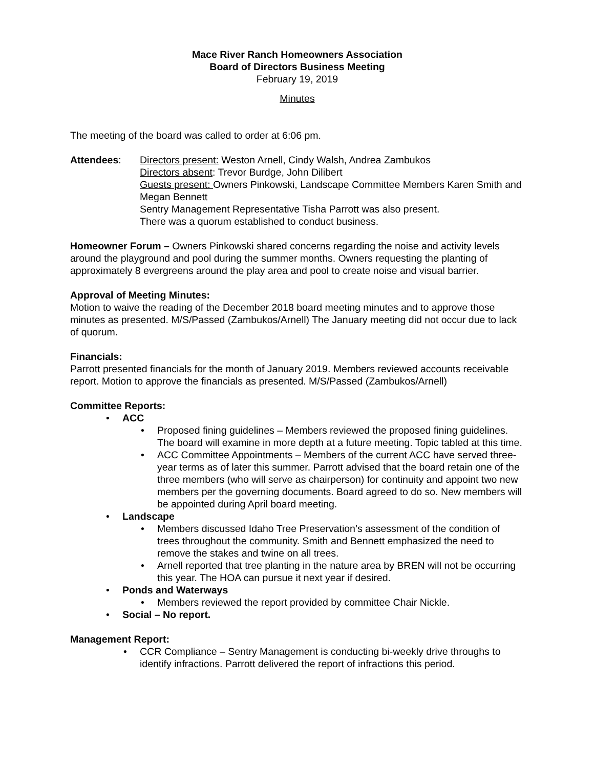Mace River Ranch Homeowners Association
Board of Directors Business Meeting
February 19, 2019
Minutes
The meeting of the board was called to order at 6:06 pm.
Attendees: Directors present: Weston Arnell, Cindy Walsh, Andrea Zambukos
Directors absent: Trevor Burdge, John Dilibert
Guests present: Owners Pinkowski, Landscape Committee Members Karen Smith and Megan Bennett
Sentry Management Representative Tisha Parrott was also present.
There was a quorum established to conduct business.
Homeowner Forum – Owners Pinkowski shared concerns regarding the noise and activity levels around the playground and pool during the summer months. Owners requesting the planting of approximately 8 evergreens around the play area and pool to create noise and visual barrier.
Approval of Meeting Minutes:
Motion to waive the reading of the December 2018 board meeting minutes and to approve those minutes as presented. M/S/Passed (Zambukos/Arnell) The January meeting did not occur due to lack of quorum.
Financials:
Parrott presented financials for the month of January 2019. Members reviewed accounts receivable report. Motion to approve the financials as presented. M/S/Passed (Zambukos/Arnell)
Committee Reports:
ACC
Proposed fining guidelines – Members reviewed the proposed fining guidelines. The board will examine in more depth at a future meeting. Topic tabled at this time.
ACC Committee Appointments – Members of the current ACC have served three-year terms as of later this summer. Parrott advised that the board retain one of the three members (who will serve as chairperson) for continuity and appoint two new members per the governing documents. Board agreed to do so. New members will be appointed during April board meeting.
Landscape
Members discussed Idaho Tree Preservation’s assessment of the condition of trees throughout the community. Smith and Bennett emphasized the need to remove the stakes and twine on all trees.
Arnell reported that tree planting in the nature area by BREN will not be occurring this year. The HOA can pursue it next year if desired.
Ponds and Waterways
Members reviewed the report provided by committee Chair Nickle.
Social – No report.
Management Report:
CCR Compliance – Sentry Management is conducting bi-weekly drive throughs to identify infractions. Parrott delivered the report of infractions this period.